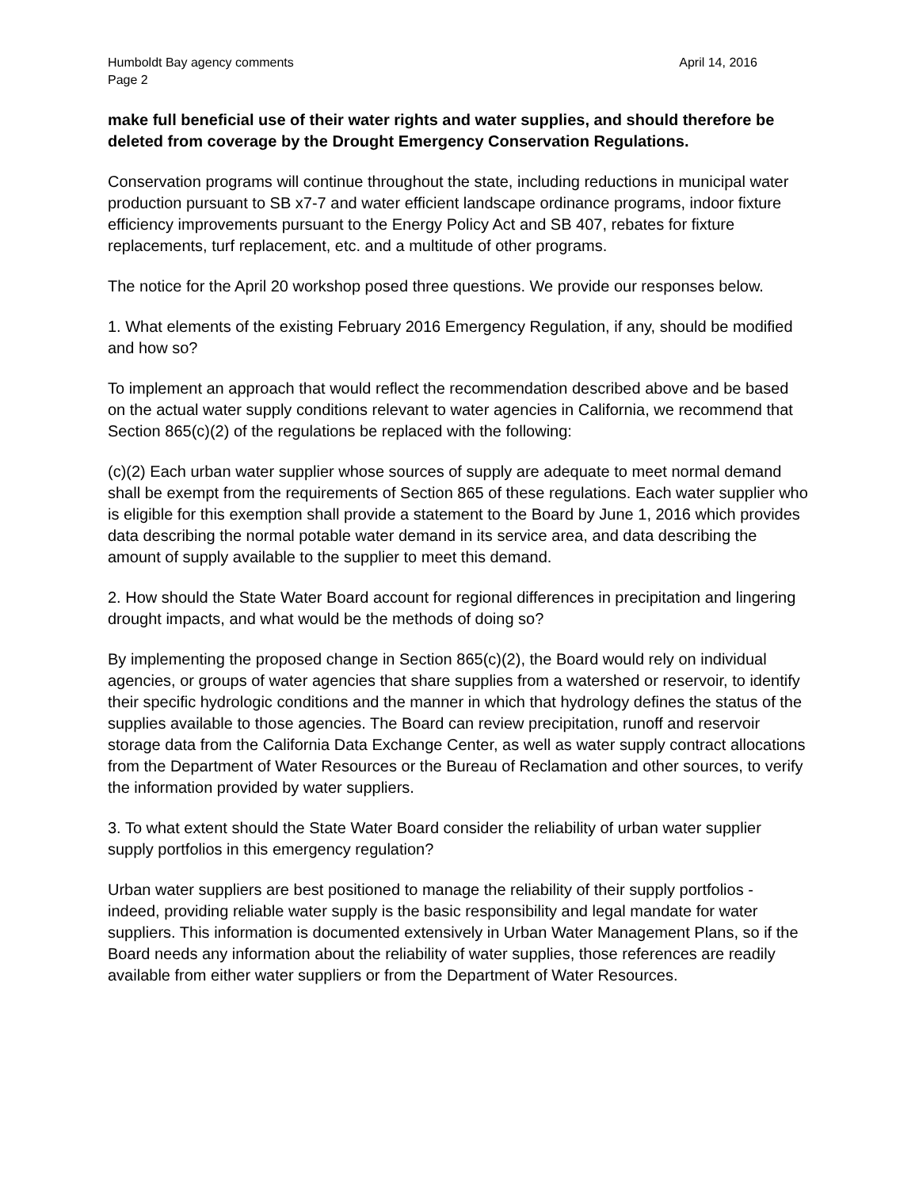Humboldt Bay agency comments April 14, 2016
Page 2
make full beneficial use of their water rights and water supplies, and should therefore be deleted from coverage by the Drought Emergency Conservation Regulations.
Conservation programs will continue throughout the state, including reductions in municipal water production pursuant to SB x7-7 and water efficient landscape ordinance programs, indoor fixture efficiency improvements pursuant to the Energy Policy Act and SB 407, rebates for fixture replacements, turf replacement, etc. and a multitude of other programs.
The notice for the April 20 workshop posed three questions. We provide our responses below.
1. What elements of the existing February 2016 Emergency Regulation, if any, should be modified and how so?
To implement an approach that would reflect the recommendation described above and be based on the actual water supply conditions relevant to water agencies in California, we recommend that Section 865(c)(2) of the regulations be replaced with the following:
(c)(2) Each urban water supplier whose sources of supply are adequate to meet normal demand shall be exempt from the requirements of Section 865 of these regulations. Each water supplier who is eligible for this exemption shall provide a statement to the Board by June 1, 2016 which provides data describing the normal potable water demand in its service area, and data describing the amount of supply available to the supplier to meet this demand.
2. How should the State Water Board account for regional differences in precipitation and lingering drought impacts, and what would be the methods of doing so?
By implementing the proposed change in Section 865(c)(2), the Board would rely on individual agencies, or groups of water agencies that share supplies from a watershed or reservoir, to identify their specific hydrologic conditions and the manner in which that hydrology defines the status of the supplies available to those agencies. The Board can review precipitation, runoff and reservoir storage data from the California Data Exchange Center, as well as water supply contract allocations from the Department of Water Resources or the Bureau of Reclamation and other sources, to verify the information provided by water suppliers.
3. To what extent should the State Water Board consider the reliability of urban water supplier supply portfolios in this emergency regulation?
Urban water suppliers are best positioned to manage the reliability of their supply portfolios - indeed, providing reliable water supply is the basic responsibility and legal mandate for water suppliers. This information is documented extensively in Urban Water Management Plans, so if the Board needs any information about the reliability of water supplies, those references are readily available from either water suppliers or from the Department of Water Resources.